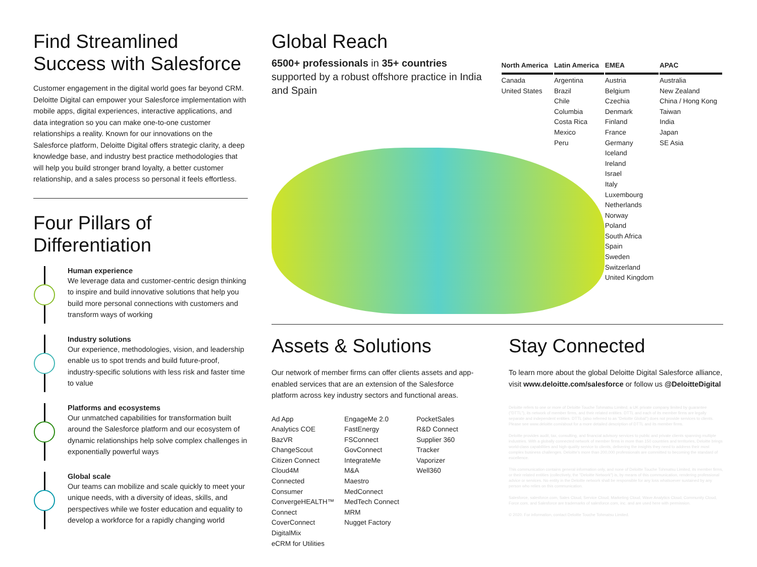Find Streamlined Success with Salesforce
Customer engagement in the digital world goes far beyond CRM. Deloitte Digital can empower your Salesforce implementation with mobile apps, digital experiences, interactive applications, and data integration so you can make one-to-one customer relationships a reality. Known for our innovations on the Salesforce platform, Deloitte Digital offers strategic clarity, a deep knowledge base, and industry best practice methodologies that will help you build stronger brand loyalty, a better customer relationship, and a sales process so personal it feels effortless.
Four Pillars of Differentiation
Human experience
We leverage data and customer-centric design thinking to inspire and build innovative solutions that help you build more personal connections with customers and transform ways of working
Industry solutions
Our experience, methodologies, vision, and leadership enable us to spot trends and build future-proof, industry-specific solutions with less risk and faster time to value
Platforms and ecosystems
Our unmatched capabilities for transformation built around the Salesforce platform and our ecosystem of dynamic relationships help solve complex challenges in exponentially powerful ways
Global scale
Our teams can mobilize and scale quickly to meet your unique needs, with a diversity of ideas, skills, and perspectives while we foster education and equality to develop a workforce for a rapidly changing world
Global Reach
6500+ professionals in 35+ countries supported by a robust offshore practice in India and Spain
| North America | Latin America | EMEA | APAC |
| --- | --- | --- | --- |
| Canada United States | Argentina Brazil Chile Columbia Costa Rica Mexico Peru | Austria Belgium Czechia Denmark Finland France Germany Iceland Ireland Israel Italy Luxembourg Netherlands Norway Poland South Africa Spain Sweden Switzerland United Kingdom | Australia New Zealand China / Hong Kong Taiwan India Japan SE Asia |
Assets & Solutions
Our network of member firms can offer clients assets and app-enabled services that are an extension of the Salesforce platform across key industry sectors and functional areas.
Ad App
Analytics COE
BazVR
ChangeScout
Citizen Connect
Cloud4M
Connected Consumer
ConvergeHEALTH™ Connect
CoverConnect
DigitalMix
eCRM for Utilities
EngageMe 2.0
FastEnergy
FSConnect
GovConnect
IntegrateMe
M&A
Maestro
MedConnect
MedTech Connect
MRM
Nugget Factory
PocketSales
R&D Connect
Supplier 360
Tracker
Vaporizer
Well360
Stay Connected
To learn more about the global Deloitte Digital Salesforce alliance, visit www.deloitte.com/salesforce or follow us @DeloitteDigital
Deloitte refers to one or more of Deloitte Touche Tohmatsu Limited, a UK private company limited by guarantee ("DTTL"), its network of member firms, and their related entities. DTTL and each of its member firms are legally separate and independent entities. DTTL (also referred to as "Deloitte Global") does not provide services to clients. Please see www.deloitte.com/about for a more detailed description of DTTL and its member firms.
Deloitte provides audit, tax, consulting, and financial advisory services to public and private clients spanning multiple industries. With a globally connected network of member firms in more than 150 countries and territories, Deloitte brings world-class capabilities and high-quality service to clients, delivering the insights they need to address their most complex business challenges. Deloitte's more than 200,000 professionals are committed to becoming the standard of excellence.
This communication contains general information only, and none of Deloitte Touche Tohmatsu Limited, its member firms, or their related entities (collectively, the "Deloitte Network") is, by means of this communication, rendering professional advice or services. No entity in the Deloitte network shall be responsible for any loss whatsoever sustained by any person who relies on this communication.
Salesforce, salesforce.com, Sales Cloud, Service Cloud, Marketing Cloud, Wave Analytics Cloud, Community Cloud, Force.com, and Salesforce are trademarks of salesforce.com, inc. and are used here with permission.
© 2020. For information, contact Deloitte Touche Tohmatsu Limited.